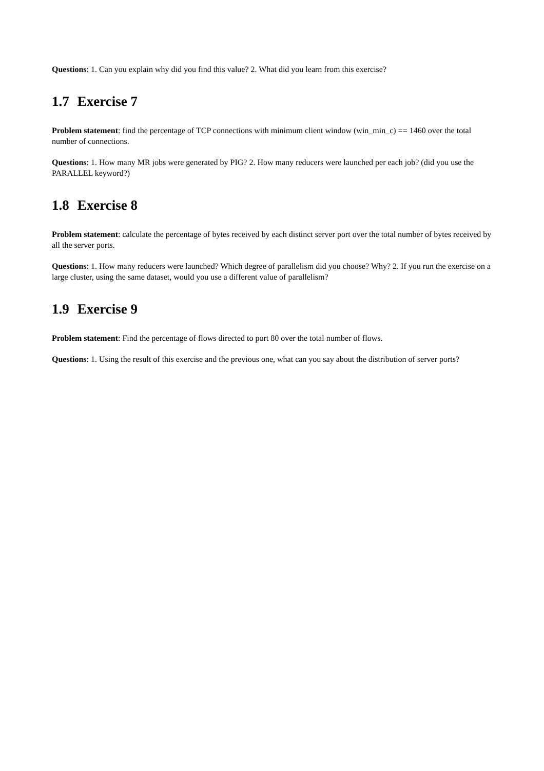Questions: 1. Can you explain why did you find this value? 2. What did you learn from this exercise?
1.7 Exercise 7
Problem statement: find the percentage of TCP connections with minimum client window (win_min_c) == 1460 over the total number of connections.
Questions: 1. How many MR jobs were generated by PIG? 2. How many reducers were launched per each job? (did you use the PARALLEL keyword?)
1.8 Exercise 8
Problem statement: calculate the percentage of bytes received by each distinct server port over the total number of bytes received by all the server ports.
Questions: 1. How many reducers were launched? Which degree of parallelism did you choose? Why? 2. If you run the exercise on a large cluster, using the same dataset, would you use a different value of parallelism?
1.9 Exercise 9
Problem statement: Find the percentage of flows directed to port 80 over the total number of flows.
Questions: 1. Using the result of this exercise and the previous one, what can you say about the distribution of server ports?